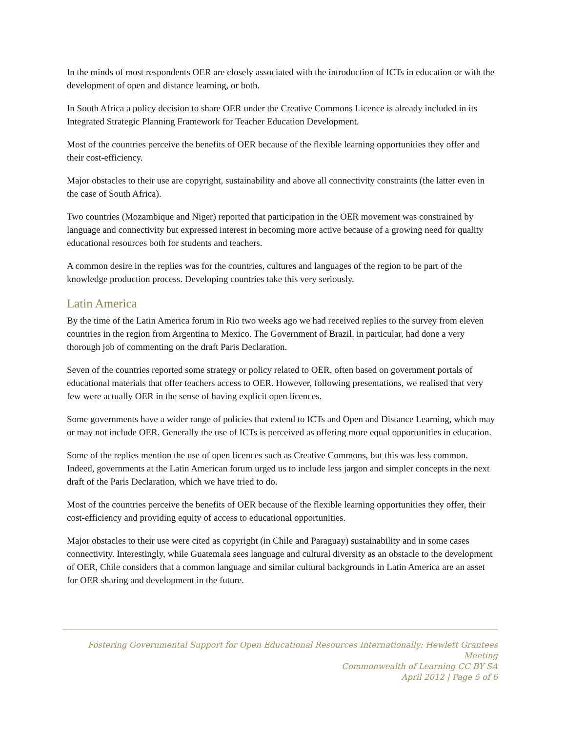In the minds of most respondents OER are closely associated with the introduction of ICTs in education or with the development of open and distance learning, or both.
In South Africa a policy decision to share OER under the Creative Commons Licence is already included in its Integrated Strategic Planning Framework for Teacher Education Development.
Most of the countries perceive the benefits of OER because of the flexible learning opportunities they offer and their cost-efficiency.
Major obstacles to their use are copyright, sustainability and above all connectivity constraints (the latter even in the case of South Africa).
Two countries (Mozambique and Niger) reported that participation in the OER movement was constrained by language and connectivity but expressed interest in becoming more active because of a growing need for quality educational resources both for students and teachers.
A common desire in the replies was for the countries, cultures and languages of the region to be part of the knowledge production process. Developing countries take this very seriously.
Latin America
By the time of the Latin America forum in Rio two weeks ago we had received replies to the survey from eleven countries in the region from Argentina to Mexico. The Government of Brazil, in particular, had done a very thorough job of commenting on the draft Paris Declaration.
Seven of the countries reported some strategy or policy related to OER, often based on government portals of educational materials that offer teachers access to OER. However, following presentations, we realised that very few were actually OER in the sense of having explicit open licences.
Some governments have a wider range of policies that extend to ICTs and Open and Distance Learning, which may or may not include OER. Generally the use of ICTs is perceived as offering more equal opportunities in education.
Some of the replies mention the use of open licences such as Creative Commons, but this was less common. Indeed, governments at the Latin American forum urged us to include less jargon and simpler concepts in the next draft of the Paris Declaration, which we have tried to do.
Most of the countries perceive the benefits of OER because of the flexible learning opportunities they offer, their cost-efficiency and providing equity of access to educational opportunities.
Major obstacles to their use were cited as copyright (in Chile and Paraguay) sustainability and in some cases connectivity. Interestingly, while Guatemala sees language and cultural diversity as an obstacle to the development of OER, Chile considers that a common language and similar cultural backgrounds in Latin America are an asset for OER sharing and development in the future.
Fostering Governmental Support for Open Educational Resources Internationally: Hewlett Grantees Meeting
Commonwealth of Learning CC BY SA
April 2012 | Page 5 of 6